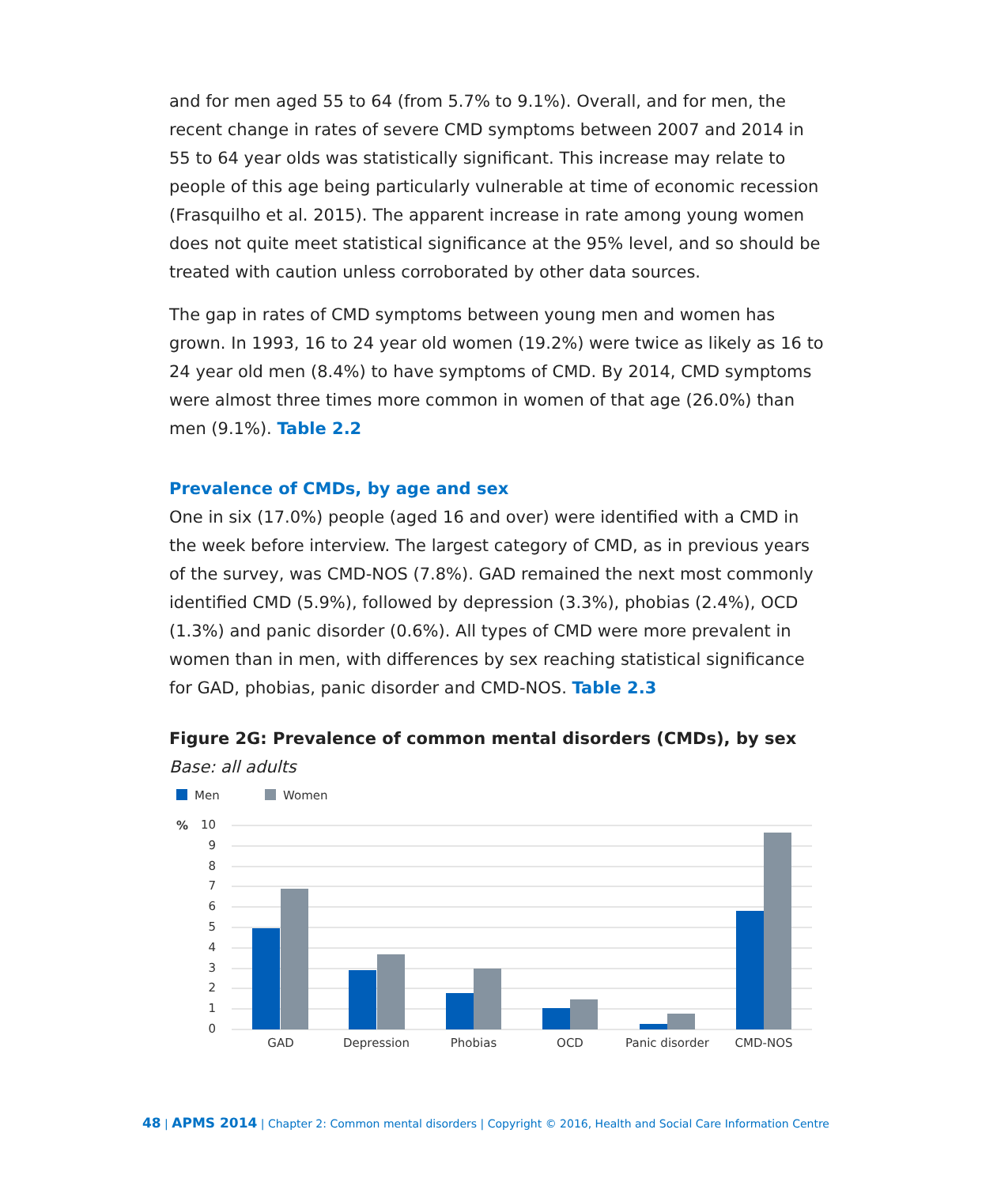and for men aged 55 to 64 (from 5.7% to 9.1%). Overall, and for men, the recent change in rates of severe CMD symptoms between 2007 and 2014 in 55 to 64 year olds was statistically significant. This increase may relate to people of this age being particularly vulnerable at time of economic recession (Frasquilho et al. 2015). The apparent increase in rate among young women does not quite meet statistical significance at the 95% level, and so should be treated with caution unless corroborated by other data sources.
The gap in rates of CMD symptoms between young men and women has grown. In 1993, 16 to 24 year old women (19.2%) were twice as likely as 16 to 24 year old men (8.4%) to have symptoms of CMD. By 2014, CMD symptoms were almost three times more common in women of that age (26.0%) than men (9.1%). Table 2.2
Prevalence of CMDs, by age and sex
One in six (17.0%) people (aged 16 and over) were identified with a CMD in the week before interview. The largest category of CMD, as in previous years of the survey, was CMD-NOS (7.8%). GAD remained the next most commonly identified CMD (5.9%), followed by depression (3.3%), phobias (2.4%), OCD (1.3%) and panic disorder (0.6%). All types of CMD were more prevalent in women than in men, with differences by sex reaching statistical significance for GAD, phobias, panic disorder and CMD-NOS. Table 2.3
Figure 2G: Prevalence of common mental disorders (CMDs), by sex
Base: all adults
Men
Women
%
10
9
8
7
6
5
4
3
2
1
0
GAD
Depression
Phobias
OCD
Panic disorder
CMD-NOS
48 | APMS 2014 | Chapter 2: Common mental disorders | Copyright © 2016, Health and Social Care Information Centre